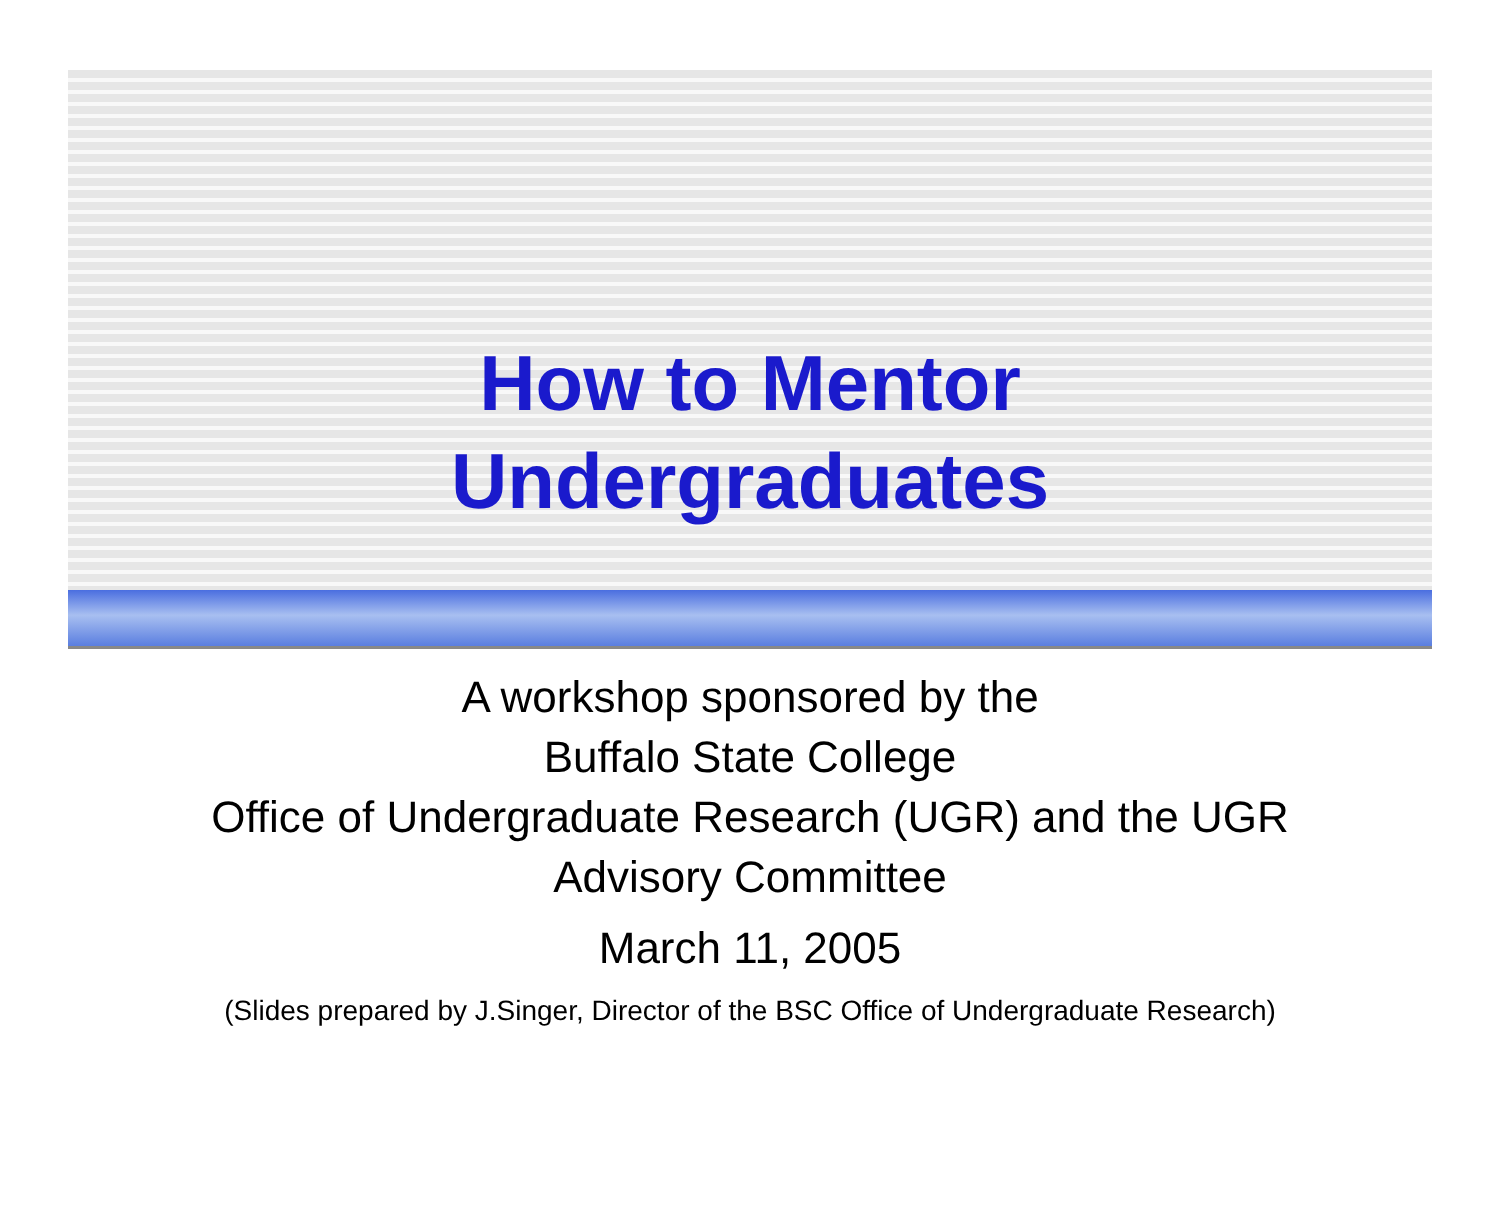How to Mentor
Undergraduates
A workshop sponsored by the
Buffalo State College
Office of Undergraduate Research (UGR) and the UGR
Advisory Committee
March 11, 2005
(Slides prepared by J.Singer, Director of the BSC Office of Undergraduate Research)